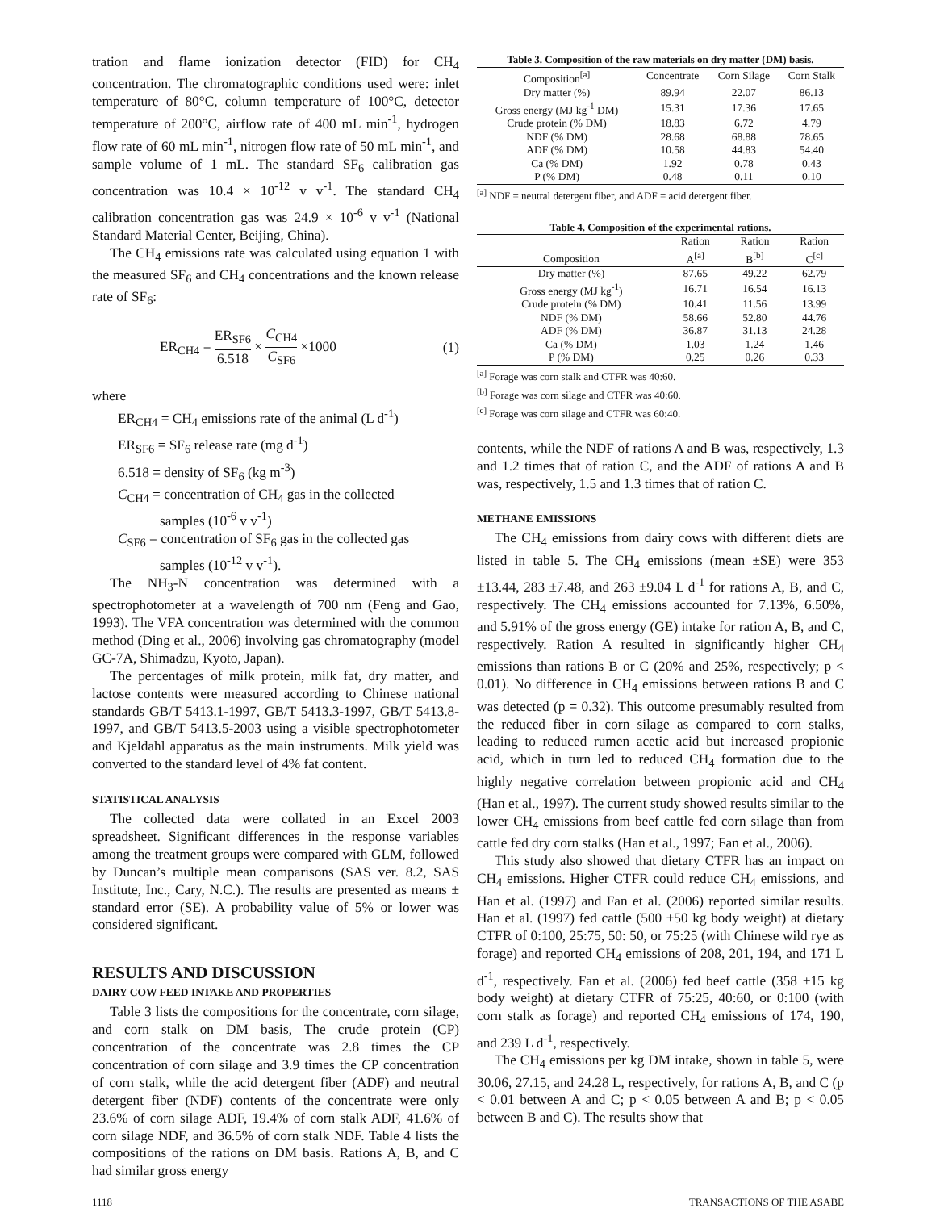tration and flame ionization detector (FID) for CH<sub>4</sub> concentration. The chromatographic conditions used were: inlet temperature of 80°C, column temperature of 100°C, detector temperature of 200°C, airflow rate of 400 mL min<sup>-1</sup>, hydrogen flow rate of 60 mL min<sup>-1</sup>, nitrogen flow rate of 50 mL min<sup>-1</sup>, and sample volume of 1 mL. The standard SF<sub>6</sub> calibration gas concentration was 10.4 × 10<sup>-12</sup> v v<sup>-1</sup>. The standard CH<sub>4</sub> calibration concentration gas was 24.9 × 10<sup>-6</sup> v v<sup>-1</sup> (National Standard Material Center, Beijing, China).
The CH<sub>4</sub> emissions rate was calculated using equation 1 with the measured SF<sub>6</sub> and CH<sub>4</sub> concentrations and the known release rate of SF<sub>6</sub>:
ER<sub>CH4</sub> = ER<sub>SF6</sub> 6.518 × C<sub>CH4</sub> C<sub>SF6</sub> ×1000 (1)
where
ER<sub>CH4</sub> = CH<sub>4</sub> emissions rate of the animal (L d<sup>-1</sup>)
ER<sub>SF6</sub> = SF<sub>6</sub> release rate (mg d<sup>-1</sup>)
6.518 = density of SF<sub>6</sub> (kg m<sup>-3</sup>)
C<sub>CH4</sub> = concentration of CH<sub>4</sub> gas in the collected
samples (10<sup>-6</sup> v v<sup>-1</sup>)
C<sub>SF6</sub> = concentration of SF<sub>6</sub> gas in the collected gas
samples (10<sup>-12</sup> v v<sup>-1</sup>).
The NH<sub>3</sub>-N concentration was determined with a spectrophotometer at a wavelength of 700 nm (Feng and Gao, 1993). The VFA concentration was determined with the common method (Ding et al., 2006) involving gas chromatography (model GC-7A, Shimadzu, Kyoto, Japan).
The percentages of milk protein, milk fat, dry matter, and lactose contents were measured according to Chinese national standards GB/T 5413.1-1997, GB/T 5413.3-1997, GB/T 5413.8-1997, and GB/T 5413.5-2003 using a visible spectrophotometer and Kjeldahl apparatus as the main instruments. Milk yield was converted to the standard level of 4% fat content.
STATISTICAL ANALYSIS
The collected data were collated in an Excel 2003 spreadsheet. Significant differences in the response variables among the treatment groups were compared with GLM, followed by Duncan’s multiple mean comparisons (SAS ver. 8.2, SAS Institute, Inc., Cary, N.C.). The results are presented as means ± standard error (SE). A probability value of 5% or lower was considered significant.
RESULTS AND DISCUSSION
DAIRY COW FEED INTAKE AND PROPERTIES
Table 3 lists the compositions for the concentrate, corn silage, and corn stalk on DM basis, The crude protein (CP) concentration of the concentrate was 2.8 times the CP concentration of corn silage and 3.9 times the CP concentration of corn stalk, while the acid detergent fiber (ADF) and neutral detergent fiber (NDF) contents of the concentrate were only 23.6% of corn silage ADF, 19.4% of corn stalk ADF, 41.6% of corn silage NDF, and 36.5% of corn stalk NDF. Table 4 lists the compositions of the rations on DM basis. Rations A, B, and C had similar gross energy
Table 3. Composition of the raw materials on dry matter (DM) basis.
| Composition<sup>[a]</sup> | Concentrate | Corn Silage | Corn Stalk |
| --- | --- | --- | --- |
| Dry matter (%) | 89.94 | 22.07 | 86.13 |
| Gross energy (MJ kg<sup>-1</sup> DM) | 15.31 | 17.36 | 17.65 |
| Crude protein (% DM) | 18.83 | 6.72 | 4.79 |
| NDF (% DM) | 28.68 | 68.88 | 78.65 |
| ADF (% DM) | 10.58 | 44.83 | 54.40 |
| Ca (% DM) | 1.92 | 0.78 | 0.43 |
| P (% DM) | 0.48 | 0.11 | 0.10 |
<sup>[a]</sup> NDF = neutral detergent fiber, and ADF = acid detergent fiber.
Table 4. Composition of the experimental rations.
| Composition | Ration A<sup>[a]</sup> | Ration B<sup>[b]</sup> | Ration C<sup>[c]</sup> |
| --- | --- | --- | --- |
| Dry matter (%) | 87.65 | 49.22 | 62.79 |
| Gross energy (MJ kg<sup>-1</sup>) | 16.71 | 16.54 | 16.13 |
| Crude protein (% DM) | 10.41 | 11.56 | 13.99 |
| NDF (% DM) | 58.66 | 52.80 | 44.76 |
| ADF (% DM) | 36.87 | 31.13 | 24.28 |
| Ca (% DM) | 1.03 | 1.24 | 1.46 |
| P (% DM) | 0.25 | 0.26 | 0.33 |
<sup>[a]</sup> Forage was corn stalk and CTFR was 40:60.
<sup>[b]</sup> Forage was corn silage and CTFR was 40:60.
<sup>[c]</sup> Forage was corn silage and CTFR was 60:40.
contents, while the NDF of rations A and B was, respectively, 1.3 and 1.2 times that of ration C, and the ADF of rations A and B was, respectively, 1.5 and 1.3 times that of ration C.
METHANE EMISSIONS
The CH<sub>4</sub> emissions from dairy cows with different diets are listed in table 5. The CH<sub>4</sub> emissions (mean ±SE) were 353 ±13.44, 283 ±7.48, and 263 ±9.04 L d<sup>-1</sup> for rations A, B, and C, respectively. The CH<sub>4</sub> emissions accounted for 7.13%, 6.50%, and 5.91% of the gross energy (GE) intake for ration A, B, and C, respectively. Ration A resulted in significantly higher CH<sub>4</sub> emissions than rations B or C (20% and 25%, respectively; p < 0.01). No difference in CH<sub>4</sub> emissions between rations B and C was detected (p = 0.32). This outcome presumably resulted from the reduced fiber in corn silage as compared to corn stalks, leading to reduced rumen acetic acid but increased propionic acid, which in turn led to reduced CH<sub>4</sub> formation due to the highly negative correlation between propionic acid and CH<sub>4</sub> (Han et al., 1997). The current study showed results similar to the lower CH<sub>4</sub> emissions from beef cattle fed corn silage than from cattle fed dry corn stalks (Han et al., 1997; Fan et al., 2006).
This study also showed that dietary CTFR has an impact on CH<sub>4</sub> emissions. Higher CTFR could reduce CH<sub>4</sub> emissions, and Han et al. (1997) and Fan et al. (2006) reported similar results. Han et al. (1997) fed cattle (500 ±50 kg body weight) at dietary CTFR of 0:100, 25:75, 50: 50, or 75:25 (with Chinese wild rye as forage) and reported CH<sub>4</sub> emissions of 208, 201, 194, and 171 L d<sup>-1</sup>, respectively. Fan et al. (2006) fed beef cattle (358 ±15 kg body weight) at dietary CTFR of 75:25, 40:60, or 0:100 (with corn stalk as forage) and reported CH<sub>4</sub> emissions of 174, 190, and 239 L d<sup>-1</sup>, respectively.
The CH<sub>4</sub> emissions per kg DM intake, shown in table 5, were 30.06, 27.15, and 24.28 L, respectively, for rations A, B, and C (p < 0.01 between A and C; p < 0.05 between A and B; p < 0.05 between B and C). The results show that
1118 TRANSACTIONS OF THE ASABE